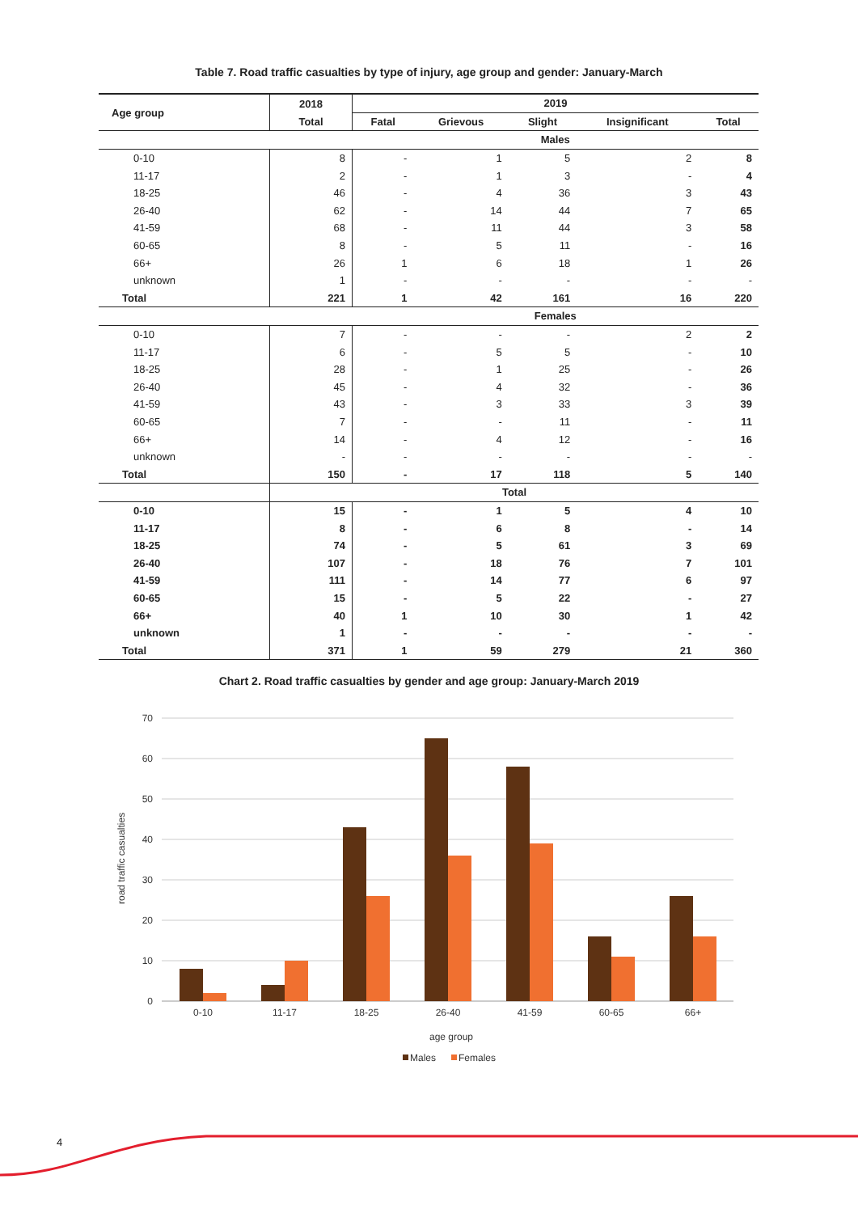Table 7. Road traffic casualties by type of injury, age group and gender: January-March
| Age group | 2018 | 2019 | | | | |
| --- | --- | --- | --- | --- | --- | --- |
| | Total | Fatal | Grievous | Slight | Insignificant | Total |
| | | Males | | | | |
| 0-10 | 8 | - | 1 | 5 | 2 | 8 |
| 11-17 | 2 | - | 1 | 3 | - | 4 |
| 18-25 | 46 | - | 4 | 36 | 3 | 43 |
| 26-40 | 62 | - | 14 | 44 | 7 | 65 |
| 41-59 | 68 | - | 11 | 44 | 3 | 58 |
| 60-65 | 8 | - | 5 | 11 | - | 16 |
| 66+ | 26 | 1 | 6 | 18 | 1 | 26 |
| unknown | 1 | - | - | - | - | - |
| Total | 221 | 1 | 42 | 161 | 16 | 220 |
| | | Females | | | | |
| 0-10 | 7 | - | - | - | 2 | 2 |
| 11-17 | 6 | - | 5 | 5 | - | 10 |
| 18-25 | 28 | - | 1 | 25 | - | 26 |
| 26-40 | 45 | - | 4 | 32 | - | 36 |
| 41-59 | 43 | - | 3 | 33 | 3 | 39 |
| 60-65 | 7 | - | - | 11 | - | 11 |
| 66+ | 14 | - | 4 | 12 | - | 16 |
| unknown | - | - | - | - | - | - |
| Total | 150 | - | 17 | 118 | 5 | 140 |
| | Total | | | | | |
| 0-10 | 15 | - | 1 | 5 | 4 | 10 |
| 11-17 | 8 | - | 6 | 8 | - | 14 |
| 18-25 | 74 | - | 5 | 61 | 3 | 69 |
| 26-40 | 107 | - | 18 | 76 | 7 | 101 |
| 41-59 | 111 | - | 14 | 77 | 6 | 97 |
| 60-65 | 15 | - | 5 | 22 | - | 27 |
| 66+ | 40 | 1 | 10 | 30 | 1 | 42 |
| unknown | 1 | - | - | - | - | - |
| Total | 371 | 1 | 59 | 279 | 21 | 360 |
Chart 2. Road traffic casualties by gender and age group: January-March 2019
70
60
50
40
30
20
10
0
road traffic casualties
0-10
11-17
18-25
26-40
41-59
60-65
66+
age group
Males
Females
4